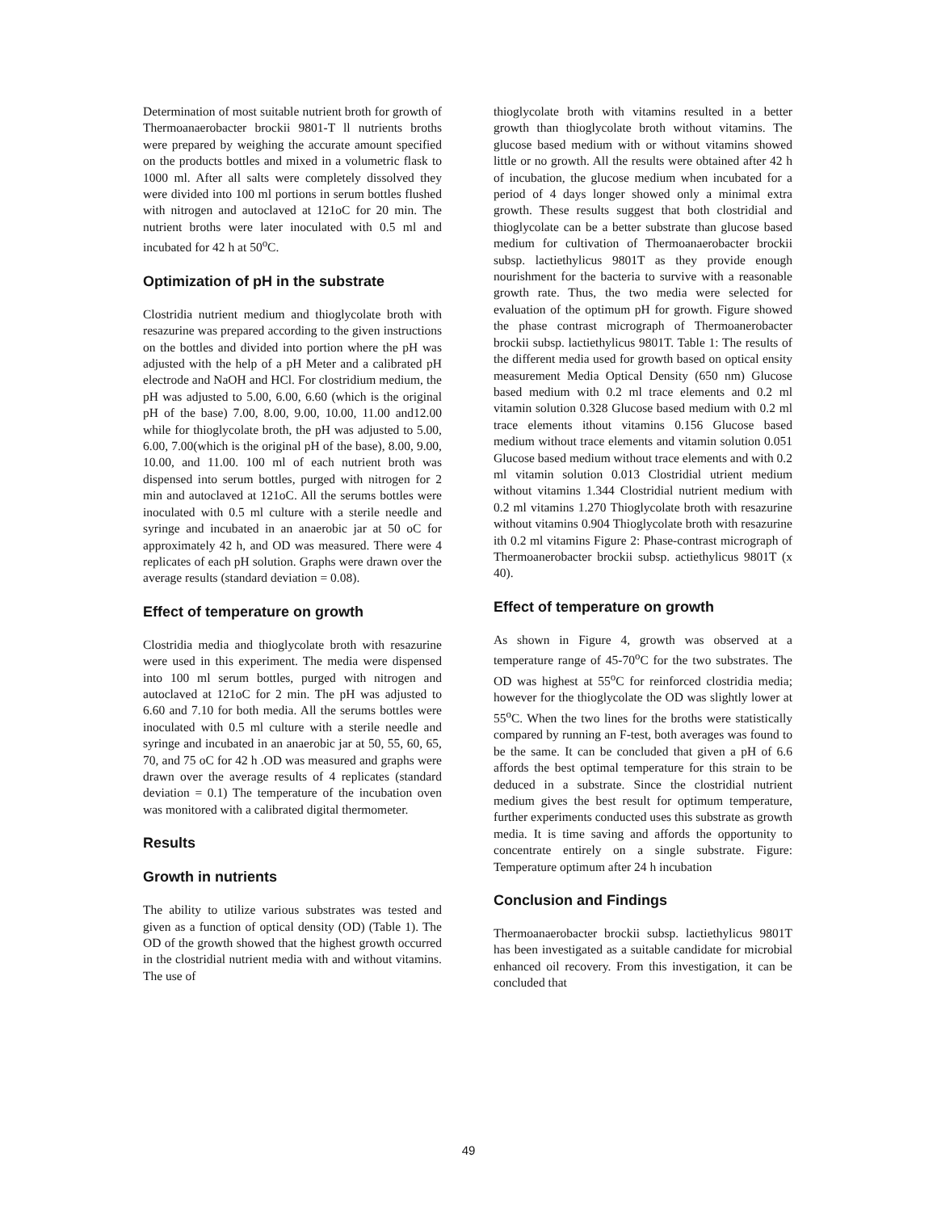Determination of most suitable nutrient broth for growth of Thermoanaerobacter brockii 9801-T ll nutrients broths were prepared by weighing the accurate amount specified on the products bottles and mixed in a volumetric flask to 1000 ml. After all salts were completely dissolved they were divided into 100 ml portions in serum bottles flushed with nitrogen and autoclaved at 121oC for 20 min. The nutrient broths were later inoculated with 0.5 ml and incubated for 42 h at 50<sup>o</sup>C.
Optimization of pH in the substrate
Clostridia nutrient medium and thioglycolate broth with resazurine was prepared according to the given instructions on the bottles and divided into portion where the pH was adjusted with the help of a pH Meter and a calibrated pH electrode and NaOH and HCl. For clostridium medium, the pH was adjusted to 5.00, 6.00, 6.60 (which is the original pH of the base) 7.00, 8.00, 9.00, 10.00, 11.00 and12.00 while for thioglycolate broth, the pH was adjusted to 5.00, 6.00, 7.00(which is the original pH of the base), 8.00, 9.00, 10.00, and 11.00. 100 ml of each nutrient broth was dispensed into serum bottles, purged with nitrogen for 2 min and autoclaved at 121oC. All the serums bottles were inoculated with 0.5 ml culture with a sterile needle and syringe and incubated in an anaerobic jar at 50 oC for approximately 42 h, and OD was measured. There were 4 replicates of each pH solution. Graphs were drawn over the average results (standard deviation = 0.08).
Effect of temperature on growth
Clostridia media and thioglycolate broth with resazurine were used in this experiment. The media were dispensed into 100 ml serum bottles, purged with nitrogen and autoclaved at 121oC for 2 min. The pH was adjusted to 6.60 and 7.10 for both media. All the serums bottles were inoculated with 0.5 ml culture with a sterile needle and syringe and incubated in an anaerobic jar at 50, 55, 60, 65, 70, and 75 oC for 42 h .OD was measured and graphs were drawn over the average results of 4 replicates (standard deviation = 0.1) The temperature of the incubation oven was monitored with a calibrated digital thermometer.
Results
Growth in nutrients
The ability to utilize various substrates was tested and given as a function of optical density (OD) (Table 1). The OD of the growth showed that the highest growth occurred in the clostridial nutrient media with and without vitamins. The use of
thioglycolate broth with vitamins resulted in a better growth than thioglycolate broth without vitamins. The glucose based medium with or without vitamins showed little or no growth. All the results were obtained after 42 h of incubation, the glucose medium when incubated for a period of 4 days longer showed only a minimal extra growth. These results suggest that both clostridial and thioglycolate can be a better substrate than glucose based medium for cultivation of Thermoanaerobacter brockii subsp. lactiethylicus 9801T as they provide enough nourishment for the bacteria to survive with a reasonable growth rate. Thus, the two media were selected for evaluation of the optimum pH for growth. Figure showed the phase contrast micrograph of Thermoanerobacter brockii subsp. lactiethylicus 9801T. Table 1: The results of the different media used for growth based on optical ensity measurement Media Optical Density (650 nm) Glucose based medium with 0.2 ml trace elements and 0.2 ml vitamin solution 0.328 Glucose based medium with 0.2 ml trace elements ithout vitamins 0.156 Glucose based medium without trace elements and vitamin solution 0.051 Glucose based medium without trace elements and with 0.2 ml vitamin solution 0.013 Clostridial utrient medium without vitamins 1.344 Clostridial nutrient medium with 0.2 ml vitamins 1.270 Thioglycolate broth with resazurine without vitamins 0.904 Thioglycolate broth with resazurine ith 0.2 ml vitamins Figure 2: Phase-contrast micrograph of Thermoanerobacter brockii subsp. actiethylicus 9801T (x 40).
Effect of temperature on growth
As shown in Figure 4, growth was observed at a temperature range of 45-70<sup>o</sup>C for the two substrates. The OD was highest at 55<sup>o</sup>C for reinforced clostridia media; however for the thioglycolate the OD was slightly lower at 55<sup>o</sup>C. When the two lines for the broths were statistically compared by running an F-test, both averages was found to be the same. It can be concluded that given a pH of 6.6 affords the best optimal temperature for this strain to be deduced in a substrate. Since the clostridial nutrient medium gives the best result for optimum temperature, further experiments conducted uses this substrate as growth media. It is time saving and affords the opportunity to concentrate entirely on a single substrate. Figure: Temperature optimum after 24 h incubation
Conclusion and Findings
Thermoanaerobacter brockii subsp. lactiethylicus 9801T has been investigated as a suitable candidate for microbial enhanced oil recovery. From this investigation, it can be concluded that
49